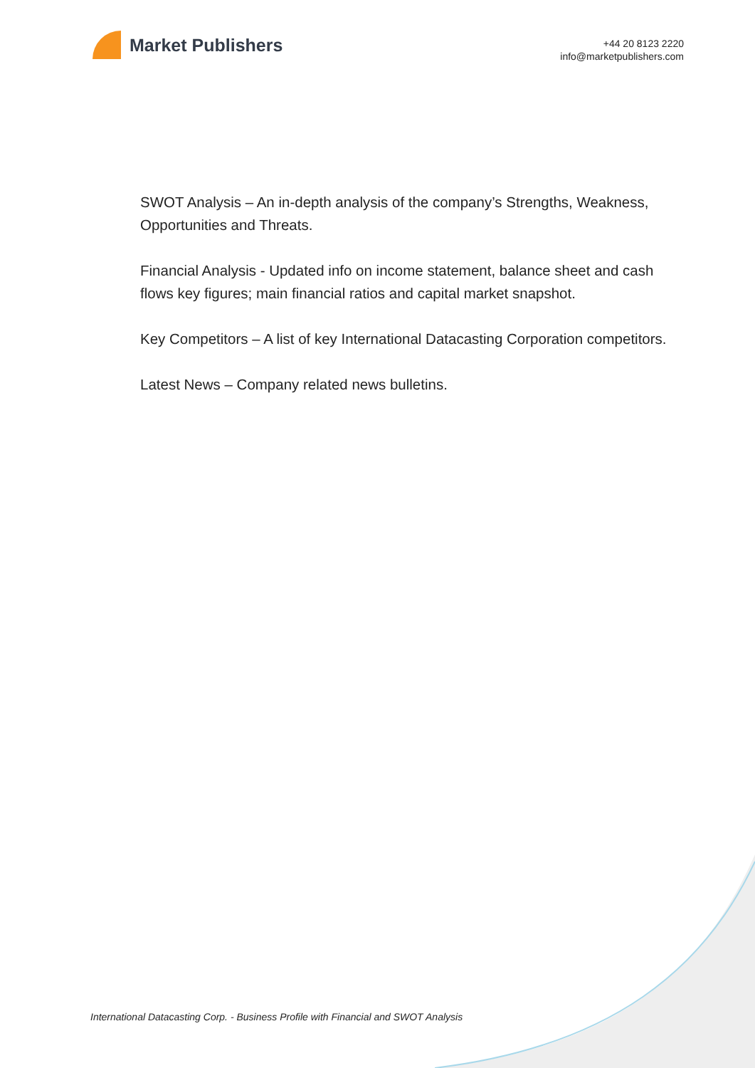Market Publishers
+44 20 8123 2220
info@marketpublishers.com
SWOT Analysis – An in-depth analysis of the company’s Strengths, Weakness, Opportunities and Threats.
Financial Analysis - Updated info on income statement, balance sheet and cash flows key figures; main financial ratios and capital market snapshot.
Key Competitors – A list of key International Datacasting Corporation competitors.
Latest News – Company related news bulletins.
International Datacasting Corp. - Business Profile with Financial and SWOT Analysis